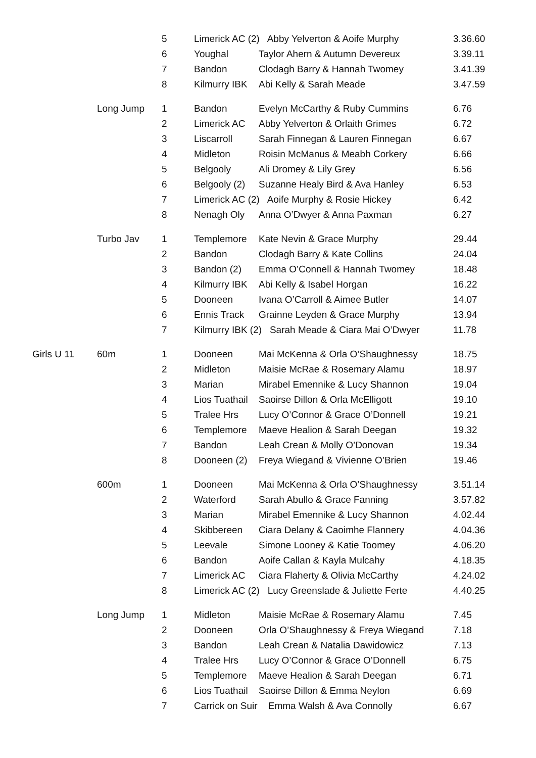| | | 5 | Limerick AC (2) Abby Yelverton & Aoife Murphy | | 3.36.60 |
| | | 6 | Youghal | Taylor Ahern & Autumn Devereux | 3.39.11 |
| | | 7 | Bandon | Clodagh Barry & Hannah Twomey | 3.41.39 |
| | | 8 | Kilmurry IBK | Abi Kelly & Sarah Meade | 3.47.59 |
| | Long Jump | 1 | Bandon | Evelyn McCarthy & Ruby Cummins | 6.76 |
| | | 2 | Limerick AC | Abby Yelverton & Orlaith Grimes | 6.72 |
| | | 3 | Liscarroll | Sarah Finnegan & Lauren Finnegan | 6.67 |
| | | 4 | Midleton | Roisin McManus & Meabh Corkery | 6.66 |
| | | 5 | Belgooly | Ali Dromey & Lily Grey | 6.56 |
| | | 6 | Belgooly (2) | Suzanne Healy Bird & Ava Hanley | 6.53 |
| | | 7 | Limerick AC (2) Aoife Murphy & Rosie Hickey | | 6.42 |
| | | 8 | Nenagh Oly | Anna O’Dwyer & Anna Paxman | 6.27 |
| | Turbo Jav | 1 | Templemore | Kate Nevin & Grace Murphy | 29.44 |
| | | 2 | Bandon | Clodagh Barry & Kate Collins | 24.04 |
| | | 3 | Bandon (2) | Emma O’Connell & Hannah Twomey | 18.48 |
| | | 4 | Kilmurry IBK | Abi Kelly & Isabel Horgan | 16.22 |
| | | 5 | Dooneen | Ivana O’Carroll & Aimee Butler | 14.07 |
| | | 6 | Ennis Track | Grainne Leyden & Grace Murphy | 13.94 |
| | | 7 | Kilmurry IBK (2) Sarah Meade & Ciara Mai O’Dwyer | | 11.78 |
| Girls U 11 | 60m | 1 | Dooneen | Mai McKenna & Orla O’Shaughnessy | 18.75 |
| | | 2 | Midleton | Maisie McRae & Rosemary Alamu | 18.97 |
| | | 3 | Marian | Mirabel Emennike & Lucy Shannon | 19.04 |
| | | 4 | Lios Tuathail | Saoirse Dillon & Orla McElligott | 19.10 |
| | | 5 | Tralee Hrs | Lucy O’Connor & Grace O’Donnell | 19.21 |
| | | 6 | Templemore | Maeve Healion & Sarah Deegan | 19.32 |
| | | 7 | Bandon | Leah Crean & Molly O’Donovan | 19.34 |
| | | 8 | Dooneen (2) | Freya Wiegand & Vivienne O’Brien | 19.46 |
| | 600m | 1 | Dooneen | Mai McKenna & Orla O’Shaughnessy | 3.51.14 |
| | | 2 | Waterford | Sarah Abullo & Grace Fanning | 3.57.82 |
| | | 3 | Marian | Mirabel Emennike & Lucy Shannon | 4.02.44 |
| | | 4 | Skibbereen | Ciara Delany & Caoimhe Flannery | 4.04.36 |
| | | 5 | Leevale | Simone Looney & Katie Toomey | 4.06.20 |
| | | 6 | Bandon | Aoife Callan & Kayla Mulcahy | 4.18.35 |
| | | 7 | Limerick AC | Ciara Flaherty & Olivia McCarthy | 4.24.02 |
| | | 8 | Limerick AC (2) Lucy Greenslade & Juliette Ferte | | 4.40.25 |
| | Long Jump | 1 | Midleton | Maisie McRae & Rosemary Alamu | 7.45 |
| | | 2 | Dooneen | Orla O’Shaughnessy & Freya Wiegand | 7.18 |
| | | 3 | Bandon | Leah Crean & Natalia Dawidowicz | 7.13 |
| | | 4 | Tralee Hrs | Lucy O’Connor & Grace O’Donnell | 6.75 |
| | | 5 | Templemore | Maeve Healion & Sarah Deegan | 6.71 |
| | | 6 | Lios Tuathail | Saoirse Dillon & Emma Neylon | 6.69 |
| | | 7 | Carrick on Suir Emma Walsh & Ava Connolly | | 6.67 |